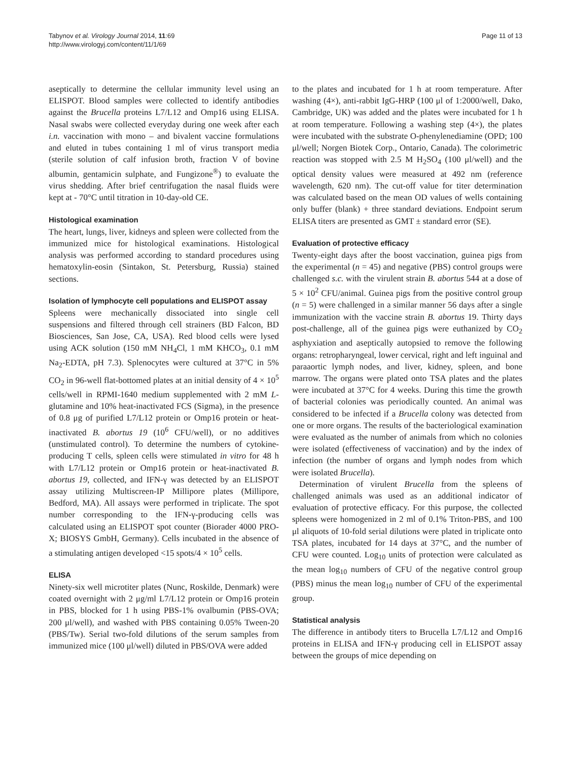Tabynov et al. Virology Journal 2014, 11:69
http://www.virologyj.com/content/11/1/69
Page 11 of 13
aseptically to determine the cellular immunity level using an ELISPOT. Blood samples were collected to identify antibodies against the Brucella proteins L7/L12 and Omp16 using ELISA. Nasal swabs were collected everyday during one week after each i.n. vaccination with mono – and bivalent vaccine formulations and eluted in tubes containing 1 ml of virus transport media (sterile solution of calf infusion broth, fraction V of bovine albumin, gentamicin sulphate, and Fungizone<sup>®</sup>) to evaluate the virus shedding. After brief centrifugation the nasal fluids were kept at - 70°C until titration in 10-day-old CE.
Histological examination
The heart, lungs, liver, kidneys and spleen were collected from the immunized mice for histological examinations. Histological analysis was performed according to standard procedures using hematoxylin-eosin (Sintakon, St. Petersburg, Russia) stained sections.
Isolation of lymphocyte cell populations and ELISPOT assay
Spleens were mechanically dissociated into single cell suspensions and filtered through cell strainers (BD Falcon, BD Biosciences, San Jose, CA, USA). Red blood cells were lysed using ACK solution (150 mM NH<sub>4</sub>Cl, 1 mM KHCO<sub>3</sub>, 0.1 mM Na<sub>2</sub>-EDTA, pH 7.3). Splenocytes were cultured at 37°C in 5% CO<sub>2</sub> in 96-well flat-bottomed plates at an initial density of 4 × 10<sup>5</sup> cells/well in RPMI-1640 medium supplemented with 2 mM L-glutamine and 10% heat-inactivated FCS (Sigma), in the presence of 0.8 μg of purified L7/L12 protein or Omp16 protein or heat-inactivated B. abortus 19 (10<sup>6</sup> CFU/well), or no additives (unstimulated control). To determine the numbers of cytokine-producing T cells, spleen cells were stimulated in vitro for 48 h with L7/L12 protein or Omp16 protein or heat-inactivated B. abortus 19, collected, and IFN-γ was detected by an ELISPOT assay utilizing Multiscreen-IP Millipore plates (Millipore, Bedford, MA). All assays were performed in triplicate. The spot number corresponding to the IFN-γ-producing cells was calculated using an ELISPOT spot counter (Biorader 4000 PRO-X; BIOSYS GmbH, Germany). Cells incubated in the absence of a stimulating antigen developed <15 spots/4 × 10<sup>5</sup> cells.
ELISA
Ninety-six well microtiter plates (Nunc, Roskilde, Denmark) were coated overnight with 2 μg/ml L7/L12 protein or Omp16 protein in PBS, blocked for 1 h using PBS-1% ovalbumin (PBS-OVA; 200 μl/well), and washed with PBS containing 0.05% Tween-20 (PBS/Tw). Serial two-fold dilutions of the serum samples from immunized mice (100 μl/well) diluted in PBS/OVA were added
to the plates and incubated for 1 h at room temperature. After washing (4×), anti-rabbit IgG-HRP (100 μl of 1:2000/well, Dako, Cambridge, UK) was added and the plates were incubated for 1 h at room temperature. Following a washing step (4×), the plates were incubated with the substrate O-phenylenediamine (OPD; 100 μl/well; Norgen Biotek Corp., Ontario, Canada). The colorimetric reaction was stopped with 2.5 M H<sub>2</sub>SO<sub>4</sub> (100 μl/well) and the optical density values were measured at 492 nm (reference wavelength, 620 nm). The cut-off value for titer determination was calculated based on the mean OD values of wells containing only buffer (blank) + three standard deviations. Endpoint serum ELISA titers are presented as GMT ± standard error (SE).
Evaluation of protective efficacy
Twenty-eight days after the boost vaccination, guinea pigs from the experimental (n = 45) and negative (PBS) control groups were challenged s.c. with the virulent strain B. abortus 544 at a dose of 5 × 10<sup>2</sup> CFU/animal. Guinea pigs from the positive control group (n = 5) were challenged in a similar manner 56 days after a single immunization with the vaccine strain B. abortus 19. Thirty days post-challenge, all of the guinea pigs were euthanized by CO<sub>2</sub> asphyxiation and aseptically autopsied to remove the following organs: retropharyngeal, lower cervical, right and left inguinal and paraaortic lymph nodes, and liver, kidney, spleen, and bone marrow. The organs were plated onto TSA plates and the plates were incubated at 37°C for 4 weeks. During this time the growth of bacterial colonies was periodically counted. An animal was considered to be infected if a Brucella colony was detected from one or more organs. The results of the bacteriological examination were evaluated as the number of animals from which no colonies were isolated (effectiveness of vaccination) and by the index of infection (the number of organs and lymph nodes from which were isolated Brucella).
Determination of virulent Brucella from the spleens of challenged animals was used as an additional indicator of evaluation of protective efficacy. For this purpose, the collected spleens were homogenized in 2 ml of 0.1% Triton-PBS, and 100 μl aliquots of 10-fold serial dilutions were plated in triplicate onto TSA plates, incubated for 14 days at 37°C, and the number of CFU were counted. Log<sub>10</sub> units of protection were calculated as the mean log<sub>10</sub> numbers of CFU of the negative control group (PBS) minus the mean log<sub>10</sub> number of CFU of the experimental group.
Statistical analysis
The difference in antibody titers to Brucella L7/L12 and Omp16 proteins in ELISA and IFN-γ producing cell in ELISPOT assay between the groups of mice depending on